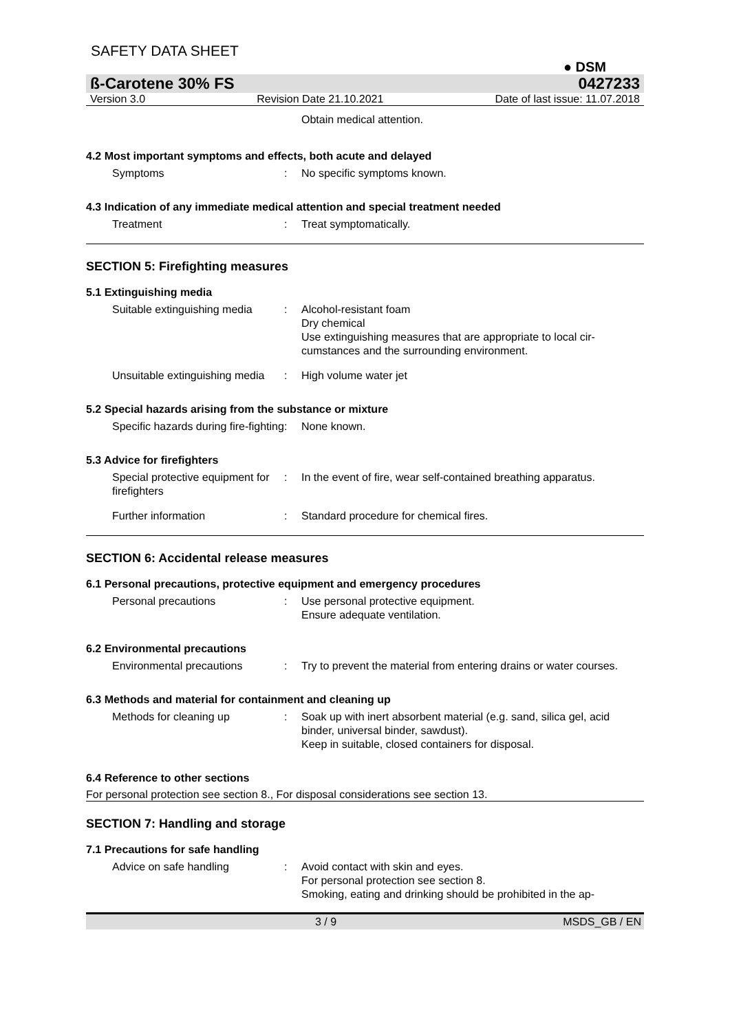SAFETY DATA SHEET
● DSM
ß-Carotene 30% FS 0427233
Version 3.0 Revision Date 21.10.2021 Date of last issue: 11.07.2018
Obtain medical attention.
4.2 Most important symptoms and effects, both acute and delayed
Symptoms : No specific symptoms known.
4.3 Indication of any immediate medical attention and special treatment needed
Treatment : Treat symptomatically.
SECTION 5: Firefighting measures
5.1 Extinguishing media
Suitable extinguishing media
: Alcohol-resistant foam
Dry chemical
Use extinguishing measures that are appropriate to local cir-cumstances and the surrounding environment.
Unsuitable extinguishing media
: High volume water jet
5.2 Special hazards arising from the substance or mixture
Specific hazards during fire-fighting
: None known.
5.3 Advice for firefighters
Special protective equipment for firefighters
: In the event of fire, wear self-contained breathing apparatus.
Further information : Standard procedure for chemical fires.
SECTION 6: Accidental release measures
6.1 Personal precautions, protective equipment and emergency procedures
Personal precautions : Use personal protective equipment.
Ensure adequate ventilation.
6.2 Environmental precautions
Environmental precautions : Try to prevent the material from entering drains or water courses.
6.3 Methods and material for containment and cleaning up
Methods for cleaning up : Soak up with inert absorbent material (e.g. sand, silica gel, acid binder, universal binder, sawdust).
Keep in suitable, closed containers for disposal.
6.4 Reference to other sections
For personal protection see section 8., For disposal considerations see section 13.
SECTION 7: Handling and storage
7.1 Precautions for safe handling
Advice on safe handling : Avoid contact with skin and eyes.
For personal protection see section 8.
Smoking, eating and drinking should be prohibited in the ap-
3 / 9 MSDS_GB / EN